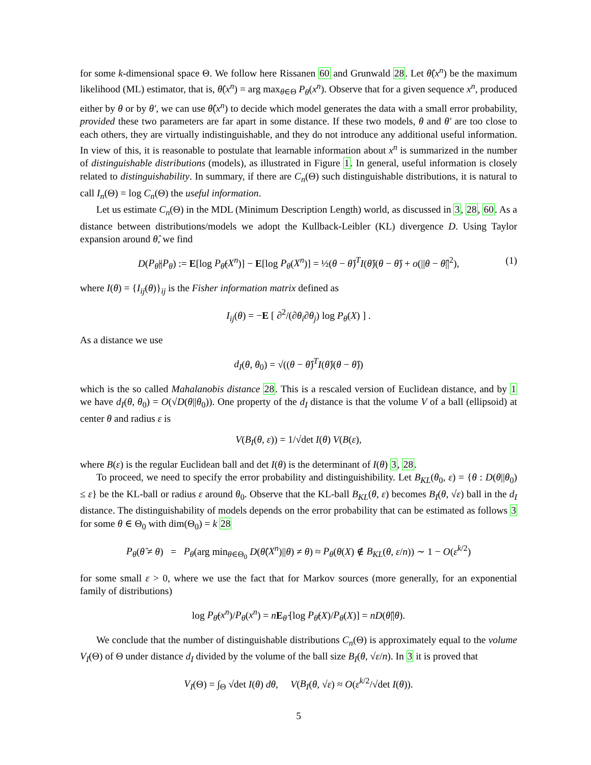for some k-dimensional space Θ. We follow here Rissanen 60 and Grunwald 28. Let θ̂(x<sup>n</sup>) be the maximum likelihood (ML) estimator, that is, θ̂(x<sup>n</sup>) = arg max<sub>θ∈Θ</sub> P<sub>θ</sub>(x<sup>n</sup>). Observe that for a given sequence x<sup>n</sup>, produced either by θ or by θ′, we can use θ̂(x<sup>n</sup>) to decide which model generates the data with a small error probability, provided these two parameters are far apart in some distance. If these two models, θ and θ′ are too close to each others, they are virtually indistinguishable, and they do not introduce any additional useful information. In view of this, it is reasonable to postulate that learnable information about x<sup>n</sup> is summarized in the number of distinguishable distributions (models), as illustrated in Figure 1. In general, useful information is closely related to distinguishability. In summary, if there are C<sub>n</sub>(Θ) such distinguishable distributions, it is natural to call I<sub>n</sub>(Θ) = log C<sub>n</sub>(Θ) the useful information.
Let us estimate C<sub>n</sub>(Θ) in the MDL (Minimum Description Length) world, as discussed in 3, 28, 60. As a distance between distributions/models we adopt the Kullback-Leibler (KL) divergence D. Using Taylor expansion around θ̂, we find
D(P<sub>θ̂</sub>||P<sub>θ</sub>) := E[log P<sub>θ̂</sub>(X<sup>n</sup>)] − E[log P<sub>θ</sub>(X<sup>n</sup>)] = ½(θ − θ̂)<sup>T</sup>I(θ̂)(θ − θ̂) + o(||θ − θ̂||<sup>2</sup>), (1)
where I(θ) = {I<sub>ij</sub>(θ)}<sub>ij</sub> is the Fisher information matrix defined as
I<sub>ij</sub>(θ) = −E [ ∂<sup>2</sup>/(∂θ<sub>i</sub>∂θ<sub>j</sub>) log P<sub>θ</sub>(X) ] .
As a distance we use
d<sub>I</sub>(θ, θ<sub>0</sub>) = √((θ − θ̂)<sup>T</sup>I(θ̂)(θ − θ̂))
which is the so called Mahalanobis distance 28. This is a rescaled version of Euclidean distance, and by 1 we have d<sub>I</sub>(θ, θ<sub>0</sub>) = O(√D(θ||θ<sub>0</sub>)). One property of the d<sub>I</sub> distance is that the volume V of a ball (ellipsoid) at center θ and radius ε is
V(B<sub>I</sub>(θ, ε)) = 1/√det I(θ) V(B(ε),
where B(ε) is the regular Euclidean ball and det I(θ) is the determinant of I(θ) 3, 28.
To proceed, we need to specify the error probability and distinguishibility. Let B<sub>KL</sub>(θ<sub>0</sub>, ε) = {θ : D(θ||θ<sub>0</sub>) ≤ ε} be the KL-ball or radius ε around θ<sub>0</sub>. Observe that the KL-ball B<sub>KL</sub>(θ, ε) becomes B<sub>I</sub>(θ, √ε) ball in the d<sub>I</sub> distance. The distinguishability of models depends on the error probability that can be estimated as follows 3 for some θ ∈ Θ<sub>0</sub> with dim(Θ<sub>0</sub>) = k 28
P<sub>θ</sub>(θ̂ ≠ θ) = P<sub>θ</sub>(arg min<sub>θ∈Θ<sub>0</sub></sub> D(θ̂(X<sup>n</sup>)||θ) ≠ θ) ≈ P<sub>θ</sub>(θ(X) ∉ B<sub>KL</sub>(θ, ε/n)) ∼ 1 − O(ε<sup>k/2</sup>)
for some small ε > 0, where we use the fact that for Markov sources (more generally, for an exponential family of distributions)
log P<sub>θ̂</sub>(x<sup>n</sup>)/P<sub>θ</sub>(x<sup>n</sup>) = nE<sub>θ̂</sub> [log P<sub>θ̂</sub>(X)/P<sub>θ</sub>(X)] = nD(θ̂||θ).
We conclude that the number of distinguishable distributions C<sub>n</sub>(Θ) is approximately equal to the volume V<sub>I</sub>(Θ) of Θ under distance d<sub>I</sub> divided by the volume of the ball size B<sub>I</sub>(θ, √ε/n). In 3 it is proved that
V<sub>I</sub>(Θ) = ∫<sub>Θ</sub> √det I(θ) dθ, V(B<sub>I</sub>(θ, √ε) ≈ O(ε<sup>k/2</sup>/√det I(θ)).
5